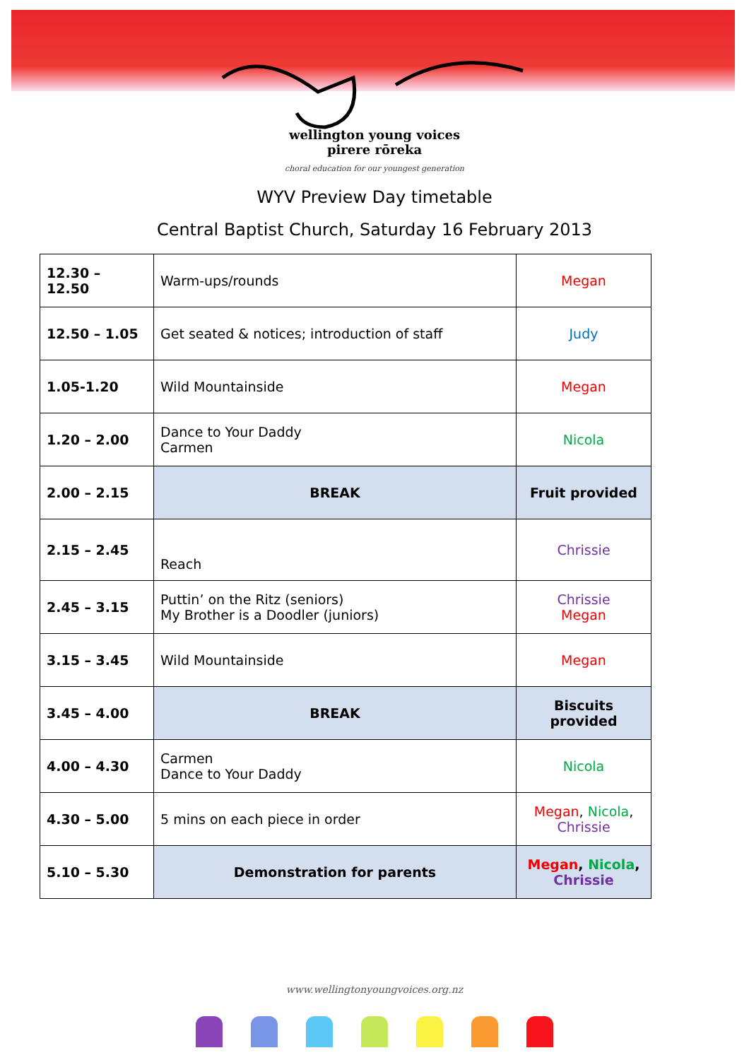wellington young voices
pirere rōreka
choral education for our youngest generation
WYV Preview Day timetable
Central Baptist Church, Saturday 16 February 2013
| 12.30 – 12.50 | Warm-ups/rounds | Megan |
| 12.50 – 1.05 | Get seated & notices; introduction of staff | Judy |
| 1.05-1.20 | Wild Mountainside | Megan |
| 1.20 – 2.00 | Dance to Your Daddy Carmen | Nicola |
| 2.00 – 2.15 | BREAK | Fruit provided |
| 2.15 – 2.45 | Reach | Chrissie |
| 2.45 – 3.15 | Puttin’ on the Ritz (seniors) My Brother is a Doodler (juniors) | Chrissie Megan |
| 3.15 – 3.45 | Wild Mountainside | Megan |
| 3.45 – 4.00 | BREAK | Biscuits provided |
| 4.00 – 4.30 | Carmen Dance to Your Daddy | Nicola |
| 4.30 – 5.00 | 5 mins on each piece in order | Megan , Nicola , Chrissie |
| 5.10 – 5.30 | Demonstration for parents | Megan , Nicola , Chrissie |
www.wellingtonyoungvoices.org.nz